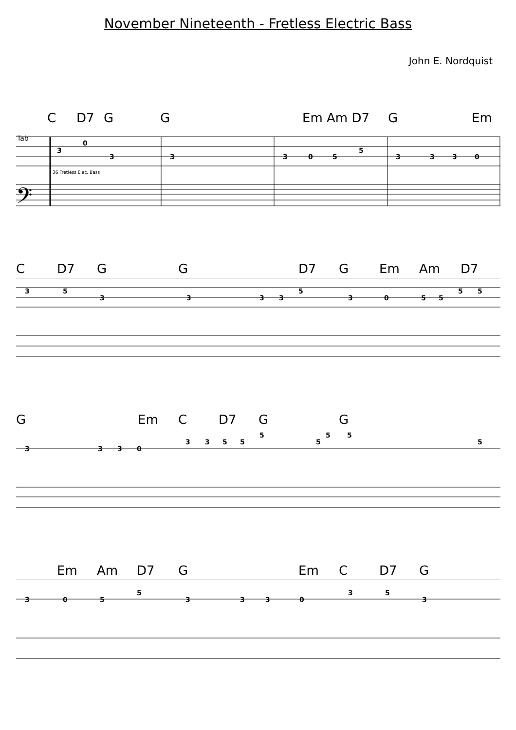November Nineteenth - Fretless Electric Bass
John E. Nordquist
C D7 G G Em Am D7 G Em
Tab
36 Fretless Elec. Bass
3
0
3
3
3
0
5
5
3
3
3
0
𝄢
C D7 G G D7 G Em Am D7
3
5
3
3
3
3
5
3
0
5
5
5
5
G Em C D7 G G
3
3
3
0
3
3
5
5
5
5
5
5
5
Em Am D7 G Em C D7 G
3
0
5
5
3
3
3
0
3
5
3